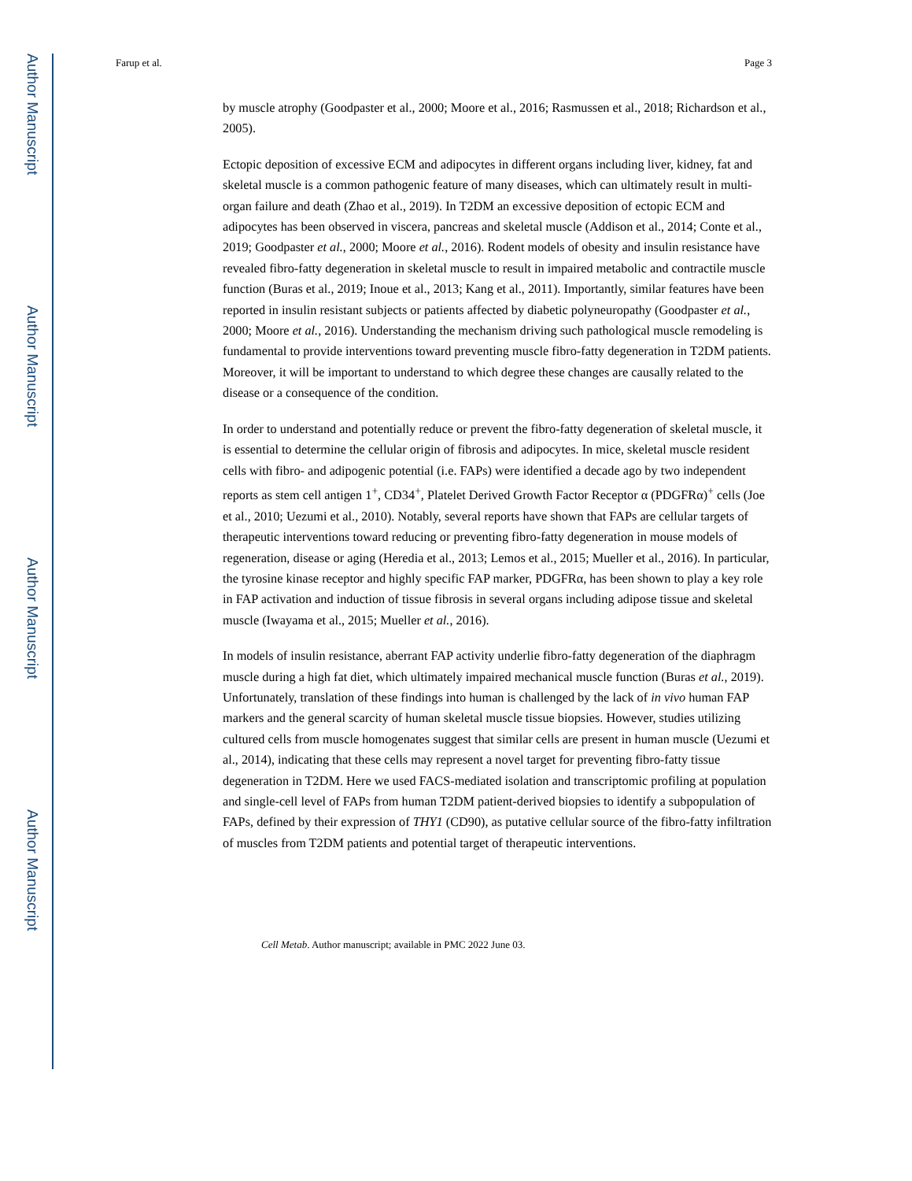Author Manuscript
Author Manuscript
Author Manuscript
Author Manuscript
Farup et al. Page 3
by muscle atrophy (Goodpaster et al., 2000; Moore et al., 2016; Rasmussen et al., 2018; Richardson et al., 2005).
Ectopic deposition of excessive ECM and adipocytes in different organs including liver, kidney, fat and skeletal muscle is a common pathogenic feature of many diseases, which can ultimately result in multi-organ failure and death (Zhao et al., 2019). In T2DM an excessive deposition of ectopic ECM and adipocytes has been observed in viscera, pancreas and skeletal muscle (Addison et al., 2014; Conte et al., 2019; Goodpaster et al., 2000; Moore et al., 2016). Rodent models of obesity and insulin resistance have revealed fibro-fatty degeneration in skeletal muscle to result in impaired metabolic and contractile muscle function (Buras et al., 2019; Inoue et al., 2013; Kang et al., 2011). Importantly, similar features have been reported in insulin resistant subjects or patients affected by diabetic polyneuropathy (Goodpaster et al., 2000; Moore et al., 2016). Understanding the mechanism driving such pathological muscle remodeling is fundamental to provide interventions toward preventing muscle fibro-fatty degeneration in T2DM patients. Moreover, it will be important to understand to which degree these changes are causally related to the disease or a consequence of the condition.
In order to understand and potentially reduce or prevent the fibro-fatty degeneration of skeletal muscle, it is essential to determine the cellular origin of fibrosis and adipocytes. In mice, skeletal muscle resident cells with fibro- and adipogenic potential (i.e. FAPs) were identified a decade ago by two independent reports as stem cell antigen 1<sup>+</sup>, CD34<sup>+</sup>, Platelet Derived Growth Factor Receptor α (PDGFRα)<sup>+</sup> cells (Joe et al., 2010; Uezumi et al., 2010). Notably, several reports have shown that FAPs are cellular targets of therapeutic interventions toward reducing or preventing fibro-fatty degeneration in mouse models of regeneration, disease or aging (Heredia et al., 2013; Lemos et al., 2015; Mueller et al., 2016). In particular, the tyrosine kinase receptor and highly specific FAP marker, PDGFRα, has been shown to play a key role in FAP activation and induction of tissue fibrosis in several organs including adipose tissue and skeletal muscle (Iwayama et al., 2015; Mueller et al., 2016).
In models of insulin resistance, aberrant FAP activity underlie fibro-fatty degeneration of the diaphragm muscle during a high fat diet, which ultimately impaired mechanical muscle function (Buras et al., 2019). Unfortunately, translation of these findings into human is challenged by the lack of in vivo human FAP markers and the general scarcity of human skeletal muscle tissue biopsies. However, studies utilizing cultured cells from muscle homogenates suggest that similar cells are present in human muscle (Uezumi et al., 2014), indicating that these cells may represent a novel target for preventing fibro-fatty tissue degeneration in T2DM. Here we used FACS-mediated isolation and transcriptomic profiling at population and single-cell level of FAPs from human T2DM patient-derived biopsies to identify a subpopulation of FAPs, defined by their expression of THY1 (CD90), as putative cellular source of the fibro-fatty infiltration of muscles from T2DM patients and potential target of therapeutic interventions.
Cell Metab. Author manuscript; available in PMC 2022 June 03.